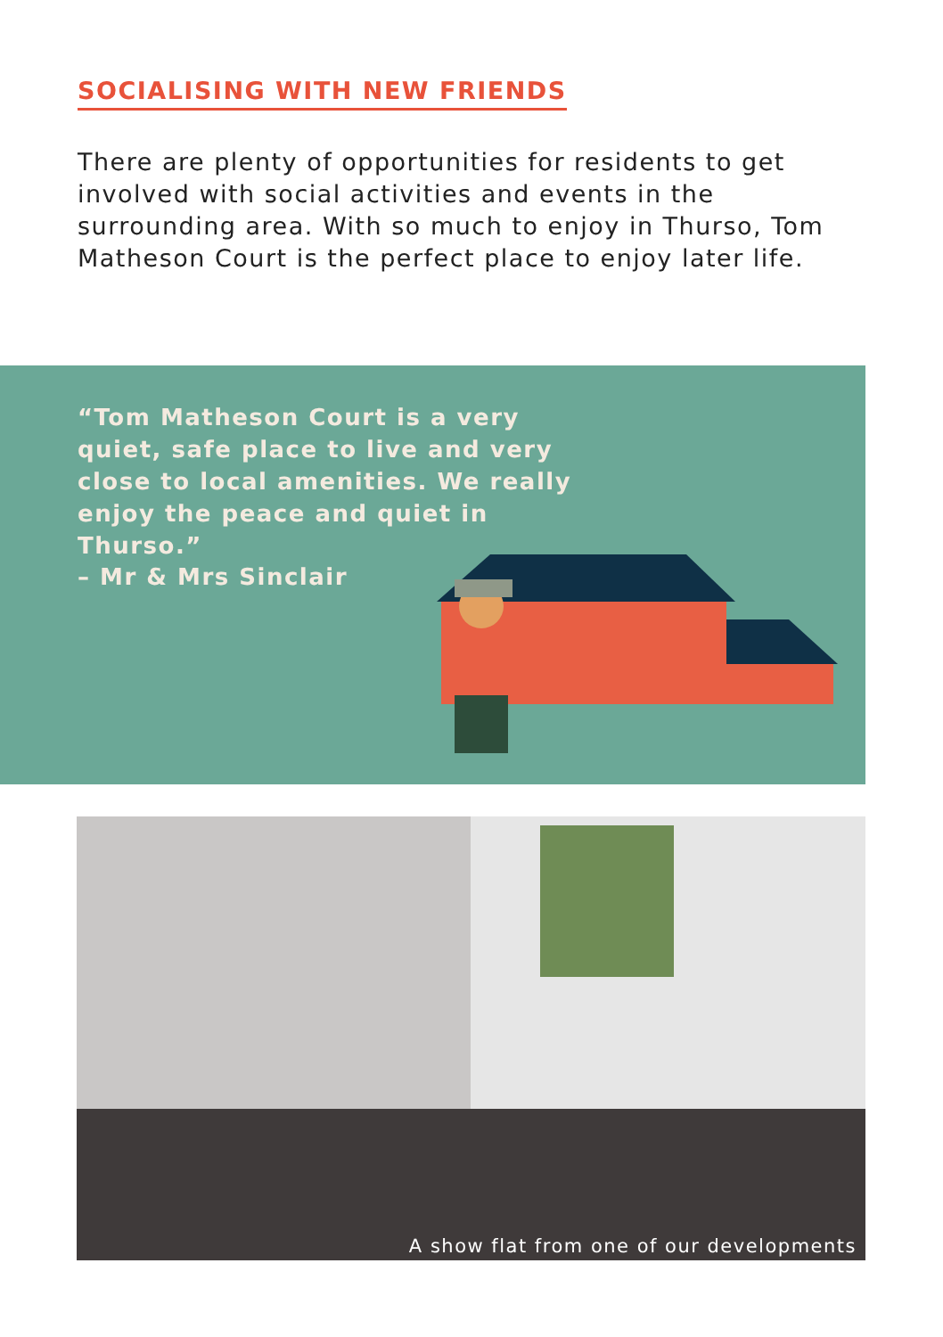SOCIALISING WITH NEW FRIENDS
There are plenty of opportunities for residents to get involved with social activities and events in the surrounding area. With so much to enjoy in Thurso, Tom Matheson Court is the perfect place to enjoy later life.
“Tom Matheson Court is a very quiet, safe place to live and very close to local amenities. We really enjoy the peace and quiet in Thurso.”
– Mr & Mrs Sinclair
A show flat from one of our developments